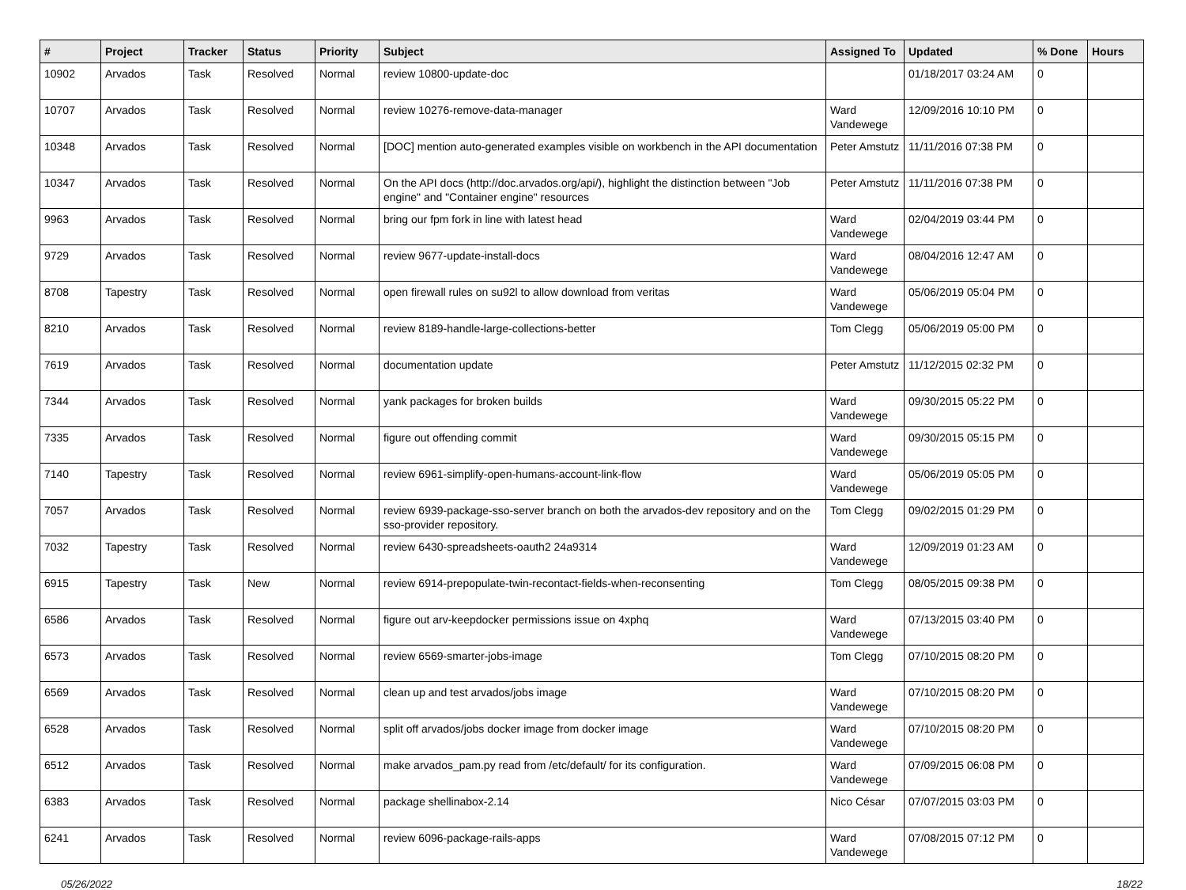| # | Project | Tracker | Status | Priority | Subject | Assigned To | Updated | % Done | Hours |
| --- | --- | --- | --- | --- | --- | --- | --- | --- | --- |
| 10902 | Arvados | Task | Resolved | Normal | review 10800-update-doc | | 01/18/2017 03:24 AM | 0 | |
| 10707 | Arvados | Task | Resolved | Normal | review 10276-remove-data-manager | Ward Vandewege | 12/09/2016 10:10 PM | 0 | |
| 10348 | Arvados | Task | Resolved | Normal | [DOC] mention auto-generated examples visible on workbench in the API documentation | Peter Amstutz | 11/11/2016 07:38 PM | 0 | |
| 10347 | Arvados | Task | Resolved | Normal | On the API docs (http://doc.arvados.org/api/), highlight the distinction between "Job engine" and "Container engine" resources | Peter Amstutz | 11/11/2016 07:38 PM | 0 | |
| 9963 | Arvados | Task | Resolved | Normal | bring our fpm fork in line with latest head | Ward Vandewege | 02/04/2019 03:44 PM | 0 | |
| 9729 | Arvados | Task | Resolved | Normal | review 9677-update-install-docs | Ward Vandewege | 08/04/2016 12:47 AM | 0 | |
| 8708 | Tapestry | Task | Resolved | Normal | open firewall rules on su92l to allow download from veritas | Ward Vandewege | 05/06/2019 05:04 PM | 0 | |
| 8210 | Arvados | Task | Resolved | Normal | review 8189-handle-large-collections-better | Tom Clegg | 05/06/2019 05:00 PM | 0 | |
| 7619 | Arvados | Task | Resolved | Normal | documentation update | Peter Amstutz | 11/12/2015 02:32 PM | 0 | |
| 7344 | Arvados | Task | Resolved | Normal | yank packages for broken builds | Ward Vandewege | 09/30/2015 05:22 PM | 0 | |
| 7335 | Arvados | Task | Resolved | Normal | figure out offending commit | Ward Vandewege | 09/30/2015 05:15 PM | 0 | |
| 7140 | Tapestry | Task | Resolved | Normal | review 6961-simplify-open-humans-account-link-flow | Ward Vandewege | 05/06/2019 05:05 PM | 0 | |
| 7057 | Arvados | Task | Resolved | Normal | review 6939-package-sso-server branch on both the arvados-dev repository and on the sso-provider repository. | Tom Clegg | 09/02/2015 01:29 PM | 0 | |
| 7032 | Tapestry | Task | Resolved | Normal | review 6430-spreadsheets-oauth2 24a9314 | Ward Vandewege | 12/09/2019 01:23 AM | 0 | |
| 6915 | Tapestry | Task | New | Normal | review 6914-prepopulate-twin-recontact-fields-when-reconsenting | Tom Clegg | 08/05/2015 09:38 PM | 0 | |
| 6586 | Arvados | Task | Resolved | Normal | figure out arv-keepdocker permissions issue on 4xphq | Ward Vandewege | 07/13/2015 03:40 PM | 0 | |
| 6573 | Arvados | Task | Resolved | Normal | review 6569-smarter-jobs-image | Tom Clegg | 07/10/2015 08:20 PM | 0 | |
| 6569 | Arvados | Task | Resolved | Normal | clean up and test arvados/jobs image | Ward Vandewege | 07/10/2015 08:20 PM | 0 | |
| 6528 | Arvados | Task | Resolved | Normal | split off arvados/jobs docker image from docker image | Ward Vandewege | 07/10/2015 08:20 PM | 0 | |
| 6512 | Arvados | Task | Resolved | Normal | make arvados_pam.py read from /etc/default/ for its configuration. | Ward Vandewege | 07/09/2015 06:08 PM | 0 | |
| 6383 | Arvados | Task | Resolved | Normal | package shellinabox-2.14 | Nico César | 07/07/2015 03:03 PM | 0 | |
| 6241 | Arvados | Task | Resolved | Normal | review 6096-package-rails-apps | Ward Vandewege | 07/08/2015 07:12 PM | 0 | |
05/26/2022 18/22